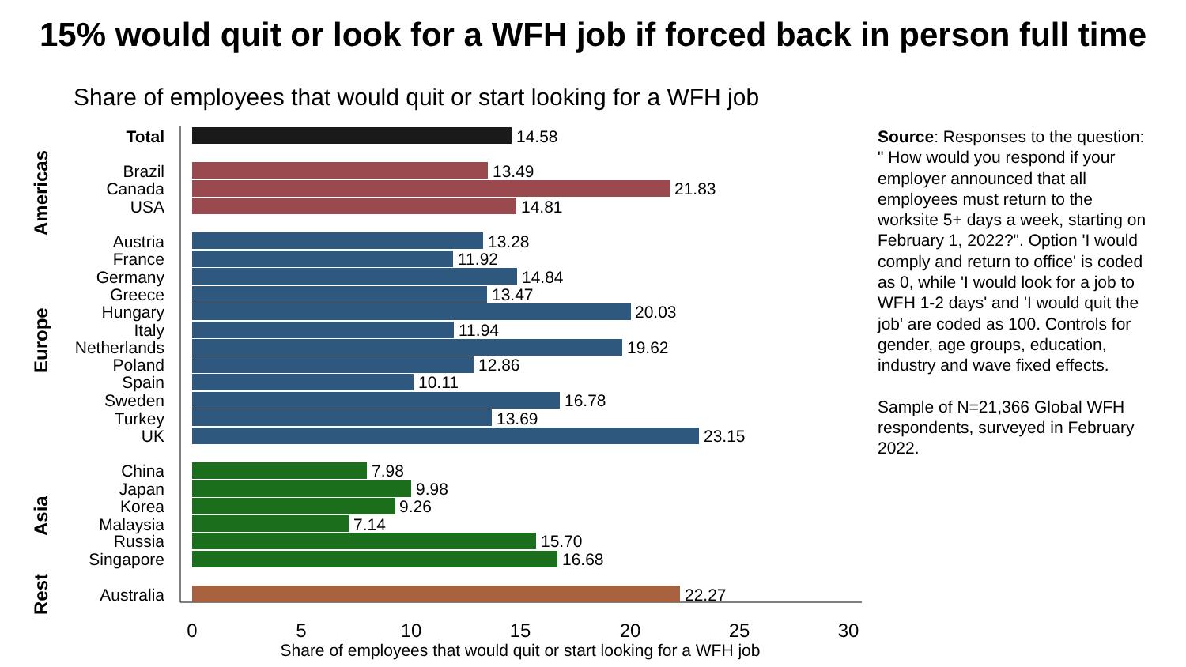15% would quit or look for a WFH job if forced back in person full time
Share of employees that would quit or start looking for a WFH job
Total
Brazil
Canada
USA
Austria
France
Germany
Greece
Hungary
Italy
Netherlands
Poland
Spain
Sweden
Turkey
UK
China
Japan
Korea
Malaysia
Russia
Singapore
Australia
Americas
Europe
Asia
Rest
14.58
13.49
21.83
14.81
13.28
11.92
14.84
13.47
20.03
11.94
19.62
12.86
10.11
16.78
13.69
23.15
7.98
9.98
9.26
7.14
15.70
16.68
22.27
0
5
10
15
20
25
30
Share of employees that would quit or start looking for a WFH job
Source: Responses to the question: " How would you respond if your employer announced that all employees must return to the worksite 5+ days a week, starting on February 1, 2022?". Option 'I would comply and return to office' is coded as 0, while 'I would look for a job to WFH 1-2 days' and 'I would quit the job' are coded as 100. Controls for gender, age groups, education, industry and wave fixed effects.
Sample of N=21,366 Global WFH respondents, surveyed in February 2022.